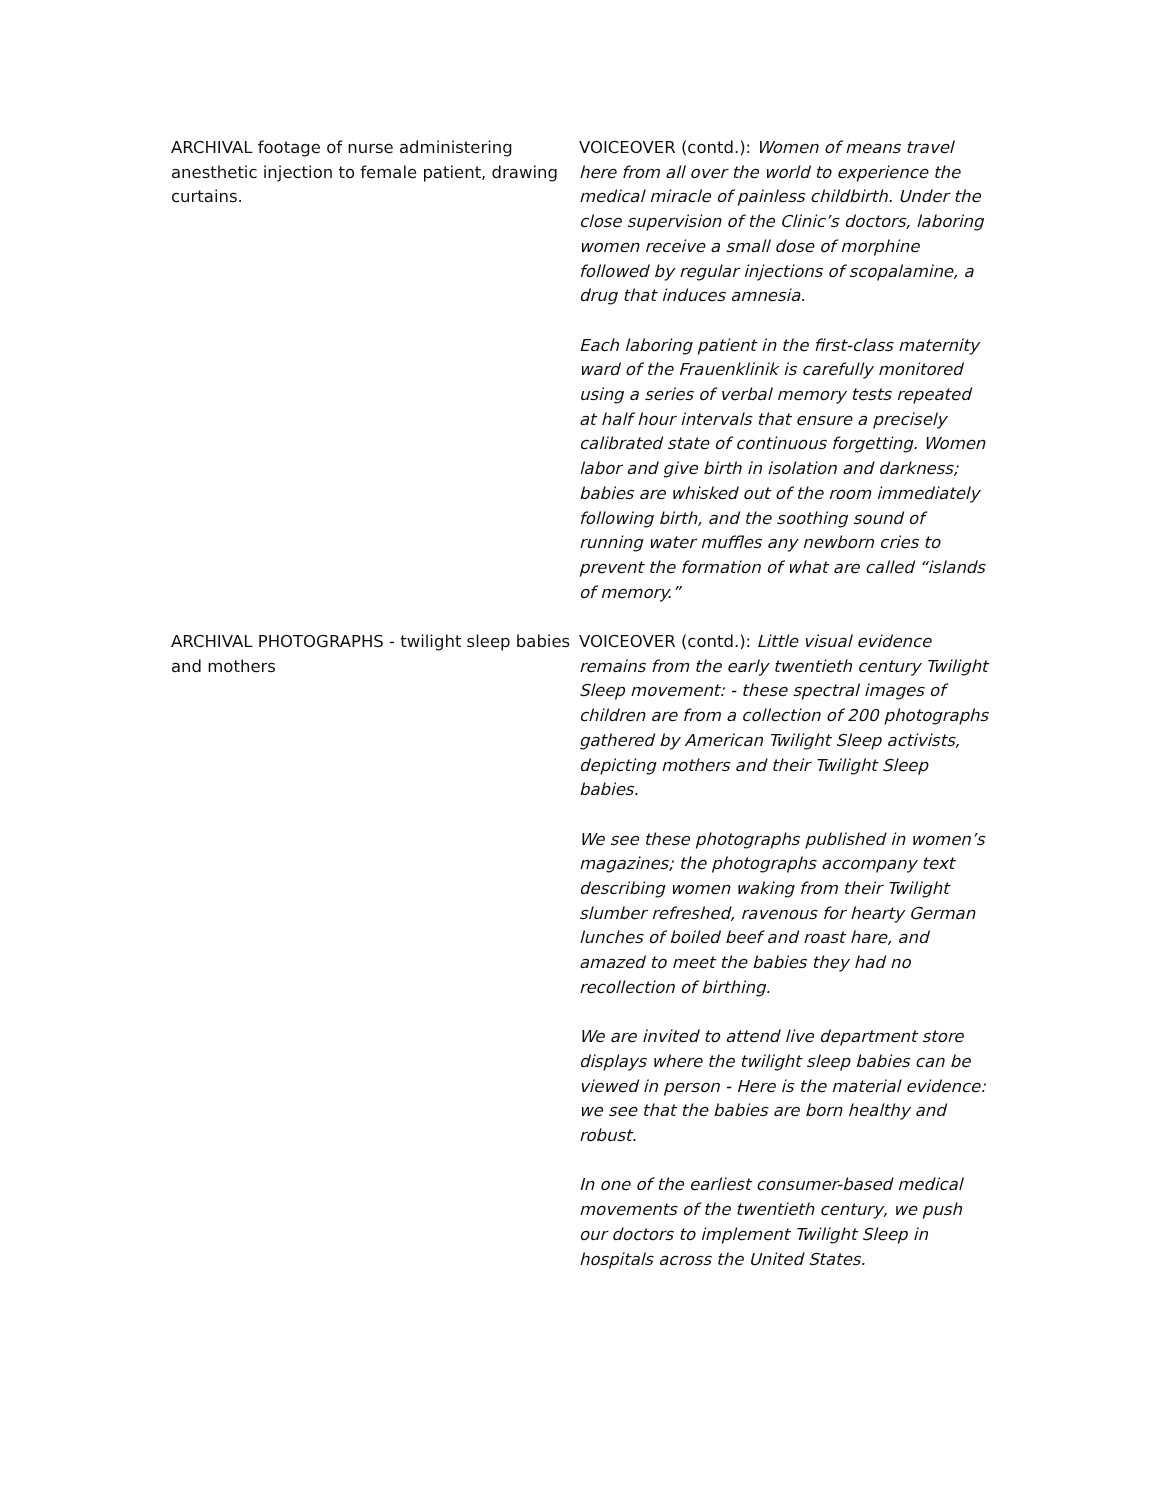ARCHIVAL footage of nurse administering anesthetic injection to female patient, drawing curtains.
VOICEOVER (contd.): Women of means travel here from all over the world to experience the medical miracle of painless childbirth. Under the close supervision of the Clinic’s doctors, laboring women receive a small dose of morphine followed by regular injections of scopalamine, a drug that induces amnesia.
Each laboring patient in the first-class maternity ward of the Frauenklinik is carefully monitored using a series of verbal memory tests repeated at half hour intervals that ensure a precisely calibrated state of continuous forgetting. Women labor and give birth in isolation and darkness; babies are whisked out of the room immediately following birth, and the soothing sound of running water muffles any newborn cries to prevent the formation of what are called “islands of memory.”
ARCHIVAL PHOTOGRAPHS - twilight sleep babies and mothers
VOICEOVER (contd.): Little visual evidence remains from the early twentieth century Twilight Sleep movement: - these spectral images of children are from a collection of 200 photographs gathered by American Twilight Sleep activists, depicting mothers and their Twilight Sleep babies.
We see these photographs published in women’s magazines; the photographs accompany text describing women waking from their Twilight slumber refreshed, ravenous for hearty German lunches of boiled beef and roast hare, and amazed to meet the babies they had no recollection of birthing.
We are invited to attend live department store displays where the twilight sleep babies can be viewed in person - Here is the material evidence: we see that the babies are born healthy and robust.
In one of the earliest consumer-based medical movements of the twentieth century, we push our doctors to implement Twilight Sleep in hospitals across the United States.